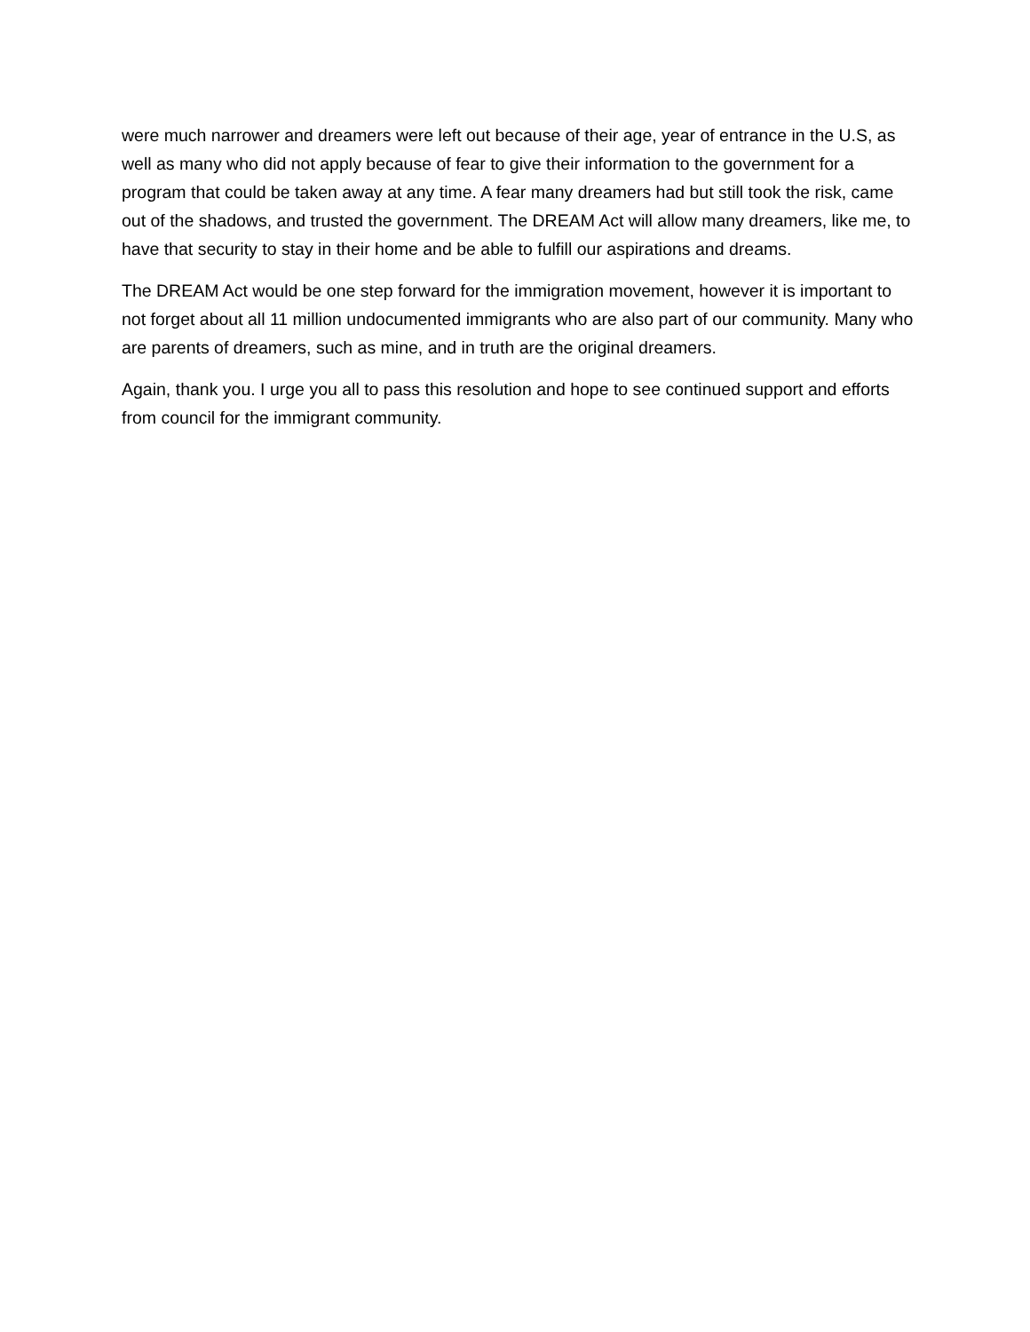were much narrower and dreamers were left out because of their age, year of entrance in the U.S, as well as many who did not apply because of fear to give their information to the government for a program that could be taken away at any time. A fear many dreamers had but still took the risk, came out of the shadows, and trusted the government. The DREAM Act will allow many dreamers, like me, to have that security to stay in their home and be able to fulfill our aspirations and dreams.
The DREAM Act would be one step forward for the immigration movement, however it is important to not forget about all 11 million undocumented immigrants who are also part of our community. Many who are parents of dreamers, such as mine, and in truth are the original dreamers.
Again, thank you. I urge you all to pass this resolution and hope to see continued support and efforts from council for the immigrant community.